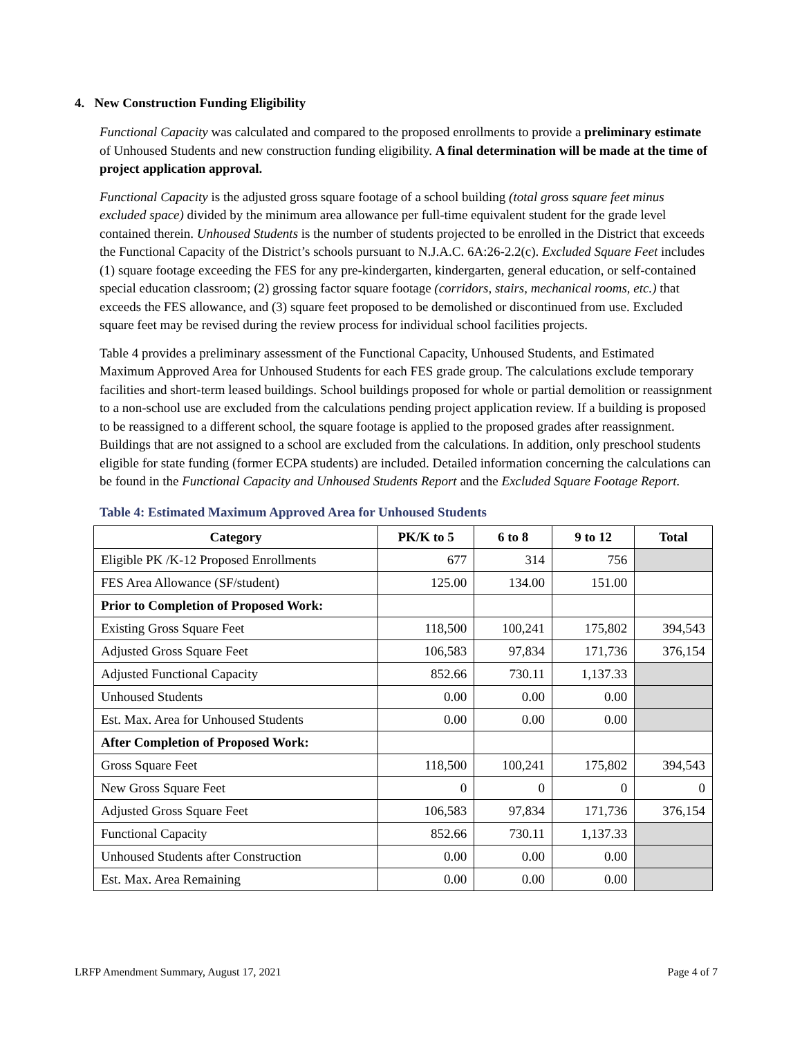4. New Construction Funding Eligibility
Functional Capacity was calculated and compared to the proposed enrollments to provide a preliminary estimate of Unhoused Students and new construction funding eligibility. A final determination will be made at the time of project application approval.
Functional Capacity is the adjusted gross square footage of a school building (total gross square feet minus excluded space) divided by the minimum area allowance per full-time equivalent student for the grade level contained therein. Unhoused Students is the number of students projected to be enrolled in the District that exceeds the Functional Capacity of the District’s schools pursuant to N.J.A.C. 6A:26-2.2(c). Excluded Square Feet includes (1) square footage exceeding the FES for any pre-kindergarten, kindergarten, general education, or self-contained special education classroom; (2) grossing factor square footage (corridors, stairs, mechanical rooms, etc.) that exceeds the FES allowance, and (3) square feet proposed to be demolished or discontinued from use. Excluded square feet may be revised during the review process for individual school facilities projects.
Table 4 provides a preliminary assessment of the Functional Capacity, Unhoused Students, and Estimated Maximum Approved Area for Unhoused Students for each FES grade group. The calculations exclude temporary facilities and short-term leased buildings. School buildings proposed for whole or partial demolition or reassignment to a non-school use are excluded from the calculations pending project application review. If a building is proposed to be reassigned to a different school, the square footage is applied to the proposed grades after reassignment. Buildings that are not assigned to a school are excluded from the calculations. In addition, only preschool students eligible for state funding (former ECPA students) are included. Detailed information concerning the calculations can be found in the Functional Capacity and Unhoused Students Report and the Excluded Square Footage Report.
Table 4: Estimated Maximum Approved Area for Unhoused Students
| Category | PK/K to 5 | 6 to 8 | 9 to 12 | Total |
| --- | --- | --- | --- | --- |
| Eligible PK /K-12 Proposed Enrollments | 677 | 314 | 756 | |
| FES Area Allowance (SF/student) | 125.00 | 134.00 | 151.00 | |
| Prior to Completion of Proposed Work: | | | | |
| Existing Gross Square Feet | 118,500 | 100,241 | 175,802 | 394,543 |
| Adjusted Gross Square Feet | 106,583 | 97,834 | 171,736 | 376,154 |
| Adjusted Functional Capacity | 852.66 | 730.11 | 1,137.33 | |
| Unhoused Students | 0.00 | 0.00 | 0.00 | |
| Est. Max. Area for Unhoused Students | 0.00 | 0.00 | 0.00 | |
| After Completion of Proposed Work: | | | | |
| Gross Square Feet | 118,500 | 100,241 | 175,802 | 394,543 |
| New Gross Square Feet | 0 | 0 | 0 | 0 |
| Adjusted Gross Square Feet | 106,583 | 97,834 | 171,736 | 376,154 |
| Functional Capacity | 852.66 | 730.11 | 1,137.33 | |
| Unhoused Students after Construction | 0.00 | 0.00 | 0.00 | |
| Est. Max. Area Remaining | 0.00 | 0.00 | 0.00 | |
LRFP Amendment Summary, August 17, 2021 Page 4 of 7